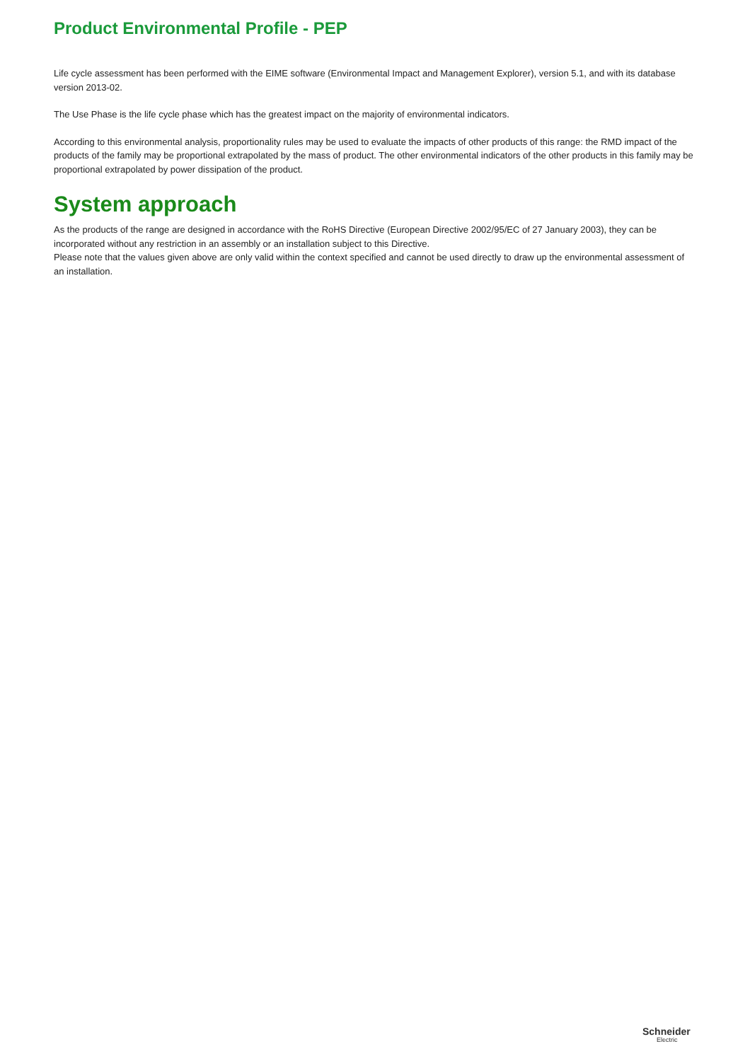Product Environmental Profile - PEP
Life cycle assessment has been performed with the EIME software (Environmental Impact and Management Explorer), version 5.1, and with its database version 2013-02.
The Use Phase is the life cycle phase which has the greatest impact on the majority of environmental indicators.
According to this environmental analysis, proportionality rules may be used to evaluate the impacts of other products of this range: the RMD impact of the products of the family may be proportional extrapolated by the mass of product. The other environmental indicators of the other products in this family may be proportional extrapolated by power dissipation of the product.
System approach
As the products of the range are designed in accordance with the RoHS Directive (European Directive 2002/95/EC of 27 January 2003), they can be incorporated without any restriction in an assembly or an installation subject to this Directive.
Please note that the values given above are only valid within the context specified and cannot be used directly to draw up the environmental assessment of an installation.
Schneider
Electric